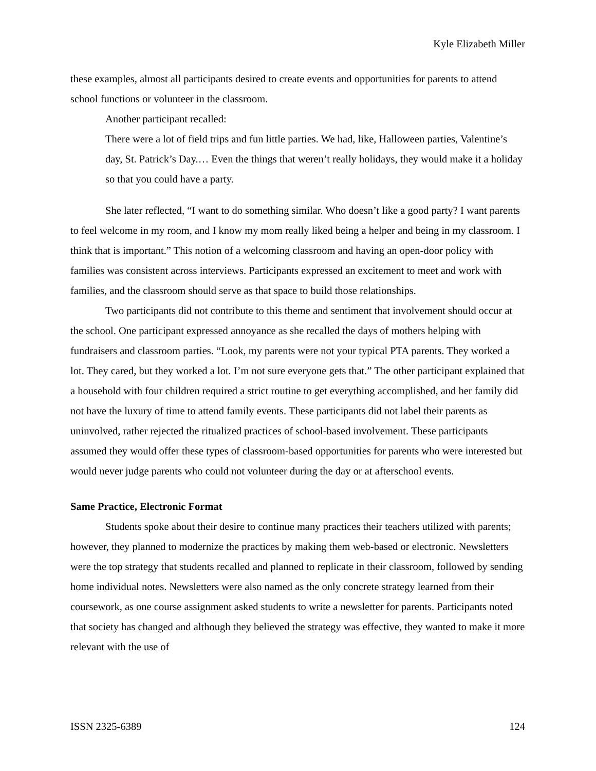Kyle Elizabeth Miller
these examples, almost all participants desired to create events and opportunities for parents to attend school functions or volunteer in the classroom.
Another participant recalled:
There were a lot of field trips and fun little parties. We had, like, Halloween parties, Valentine’s day, St. Patrick’s Day.… Even the things that weren’t really holidays, they would make it a holiday so that you could have a party.
She later reflected, “I want to do something similar. Who doesn’t like a good party? I want parents to feel welcome in my room, and I know my mom really liked being a helper and being in my classroom. I think that is important.” This notion of a welcoming classroom and having an open-door policy with families was consistent across interviews. Participants expressed an excitement to meet and work with families, and the classroom should serve as that space to build those relationships.
Two participants did not contribute to this theme and sentiment that involvement should occur at the school. One participant expressed annoyance as she recalled the days of mothers helping with fundraisers and classroom parties. “Look, my parents were not your typical PTA parents. They worked a lot. They cared, but they worked a lot. I’m not sure everyone gets that.” The other participant explained that a household with four children required a strict routine to get everything accomplished, and her family did not have the luxury of time to attend family events. These participants did not label their parents as uninvolved, rather rejected the ritualized practices of school-based involvement. These participants assumed they would offer these types of classroom-based opportunities for parents who were interested but would never judge parents who could not volunteer during the day or at afterschool events.
Same Practice, Electronic Format
Students spoke about their desire to continue many practices their teachers utilized with parents; however, they planned to modernize the practices by making them web-based or electronic. Newsletters were the top strategy that students recalled and planned to replicate in their classroom, followed by sending home individual notes. Newsletters were also named as the only concrete strategy learned from their coursework, as one course assignment asked students to write a newsletter for parents. Participants noted that society has changed and although they believed the strategy was effective, they wanted to make it more relevant with the use of
ISSN 2325-6389 124